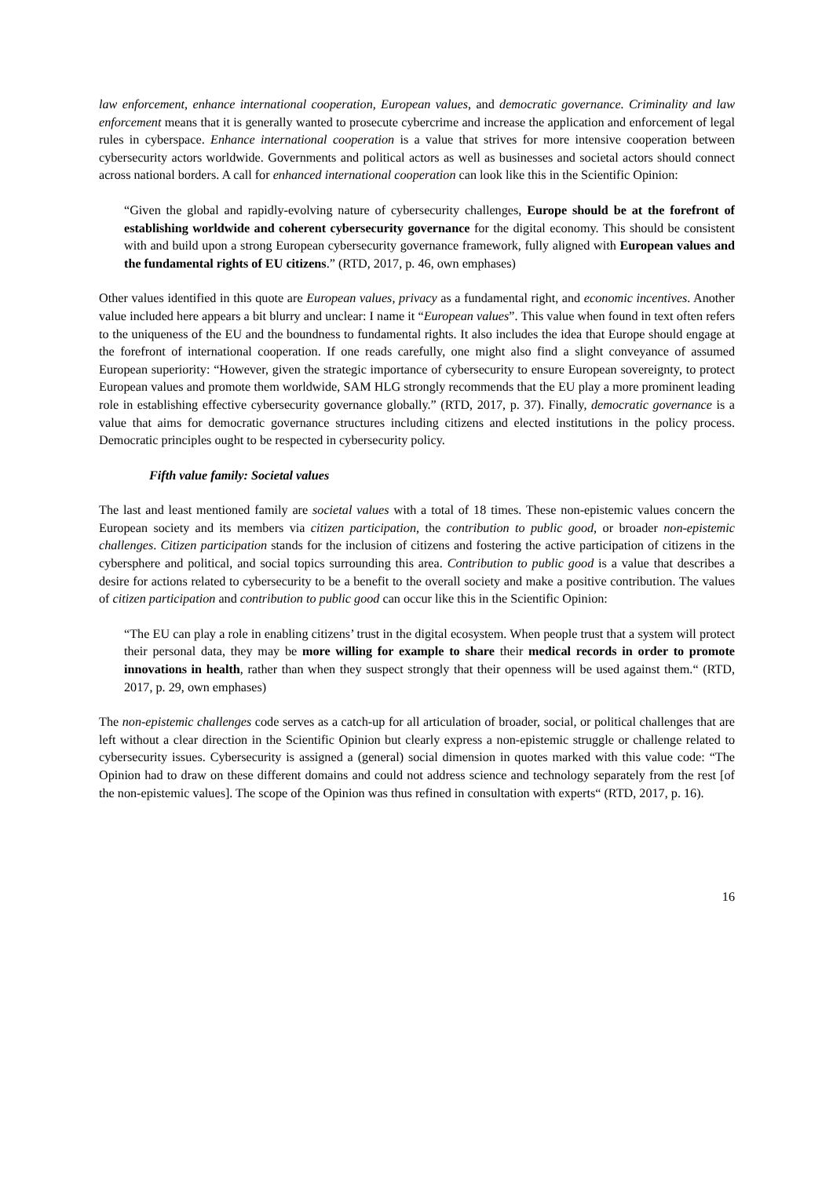law enforcement, enhance international cooperation, European values, and democratic governance. Criminality and law enforcement means that it is generally wanted to prosecute cybercrime and increase the application and enforcement of legal rules in cyberspace. Enhance international cooperation is a value that strives for more intensive cooperation between cybersecurity actors worldwide. Governments and political actors as well as businesses and societal actors should connect across national borders. A call for enhanced international cooperation can look like this in the Scientific Opinion:
“Given the global and rapidly-evolving nature of cybersecurity challenges, Europe should be at the forefront of establishing worldwide and coherent cybersecurity governance for the digital economy. This should be consistent with and build upon a strong European cybersecurity governance framework, fully aligned with European values and the fundamental rights of EU citizens.” (RTD, 2017, p. 46, own emphases)
Other values identified in this quote are European values, privacy as a fundamental right, and economic incentives. Another value included here appears a bit blurry and unclear: I name it “European values”. This value when found in text often refers to the uniqueness of the EU and the boundness to fundamental rights. It also includes the idea that Europe should engage at the forefront of international cooperation. If one reads carefully, one might also find a slight conveyance of assumed European superiority: “However, given the strategic importance of cybersecurity to ensure European sovereignty, to protect European values and promote them worldwide, SAM HLG strongly recommends that the EU play a more prominent leading role in establishing effective cybersecurity governance globally.” (RTD, 2017, p. 37). Finally, democratic governance is a value that aims for democratic governance structures including citizens and elected institutions in the policy process. Democratic principles ought to be respected in cybersecurity policy.
Fifth value family: Societal values
The last and least mentioned family are societal values with a total of 18 times. These non-epistemic values concern the European society and its members via citizen participation, the contribution to public good, or broader non-epistemic challenges. Citizen participation stands for the inclusion of citizens and fostering the active participation of citizens in the cybersphere and political, and social topics surrounding this area. Contribution to public good is a value that describes a desire for actions related to cybersecurity to be a benefit to the overall society and make a positive contribution. The values of citizen participation and contribution to public good can occur like this in the Scientific Opinion:
“The EU can play a role in enabling citizens’ trust in the digital ecosystem. When people trust that a system will protect their personal data, they may be more willing for example to share their medical records in order to promote innovations in health, rather than when they suspect strongly that their openness will be used against them.“ (RTD, 2017, p. 29, own emphases)
The non-epistemic challenges code serves as a catch-up for all articulation of broader, social, or political challenges that are left without a clear direction in the Scientific Opinion but clearly express a non-epistemic struggle or challenge related to cybersecurity issues. Cybersecurity is assigned a (general) social dimension in quotes marked with this value code: “The Opinion had to draw on these different domains and could not address science and technology separately from the rest [of the non-epistemic values]. The scope of the Opinion was thus refined in consultation with experts“ (RTD, 2017, p. 16).
16